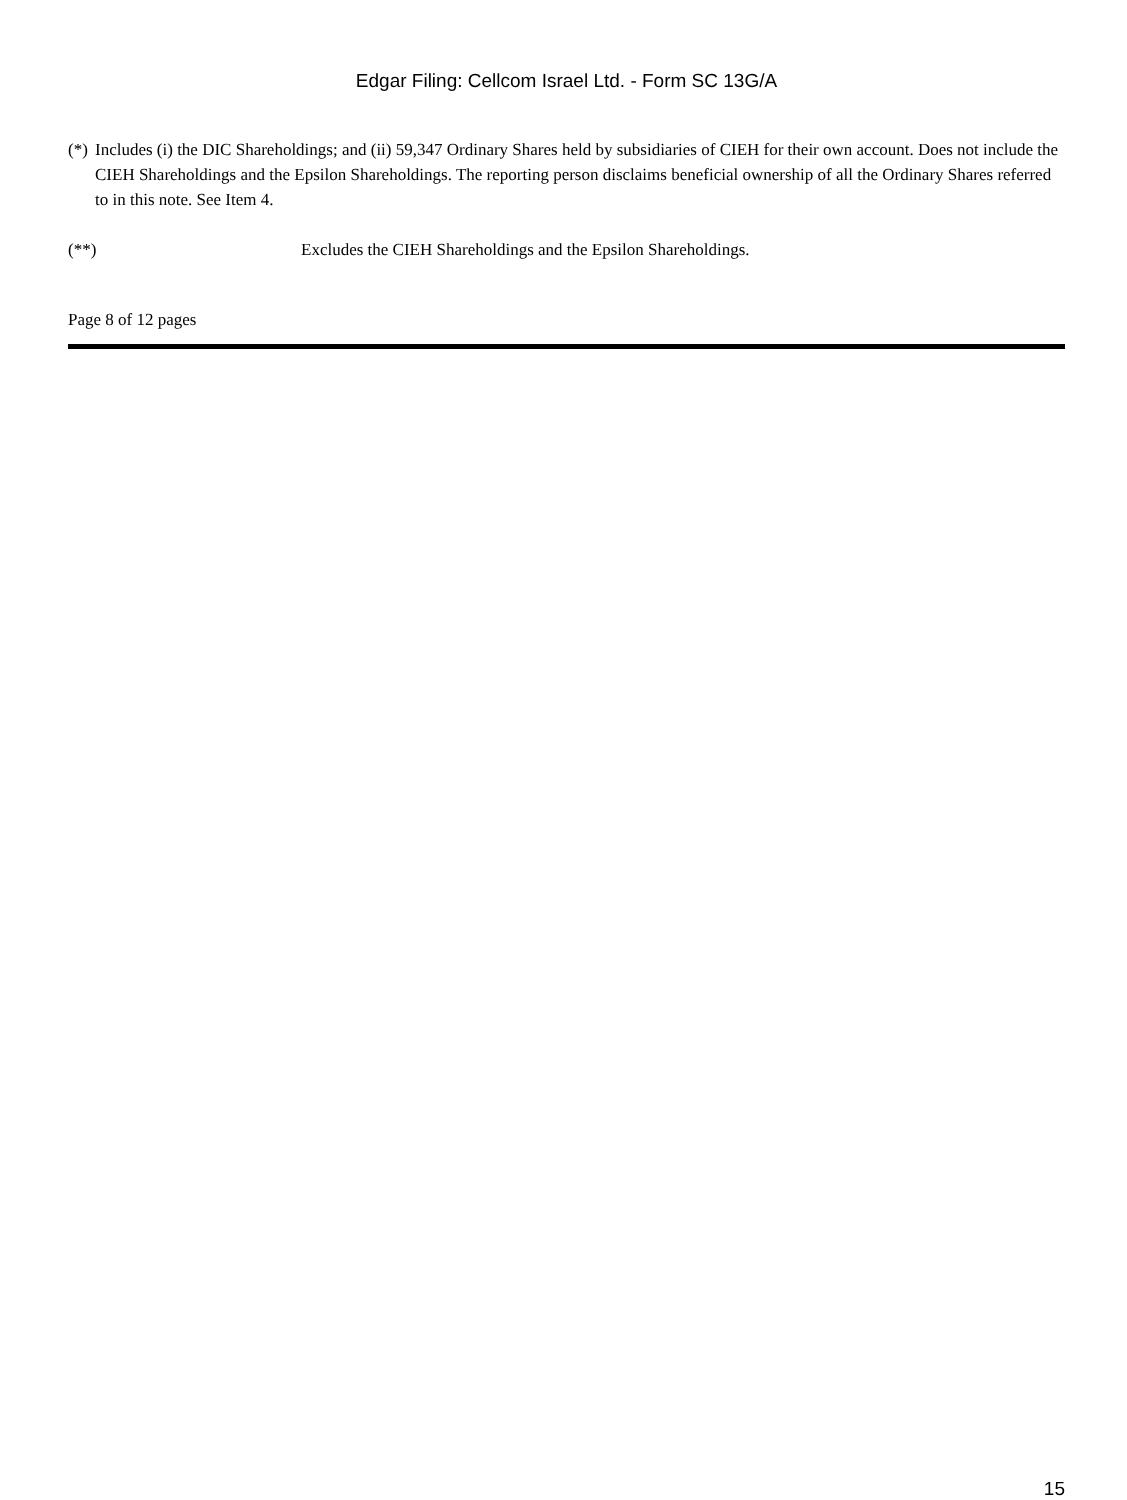Edgar Filing: Cellcom Israel Ltd. - Form SC 13G/A
(*) Includes (i) the DIC Shareholdings; and (ii) 59,347 Ordinary Shares held by subsidiaries of CIEH for their own account. Does not include the CIEH Shareholdings and the Epsilon Shareholdings. The reporting person disclaims beneficial ownership of all the Ordinary Shares referred to in this note. See Item 4.
(**) Excludes the CIEH Shareholdings and the Epsilon Shareholdings.
Page 8 of 12 pages
15